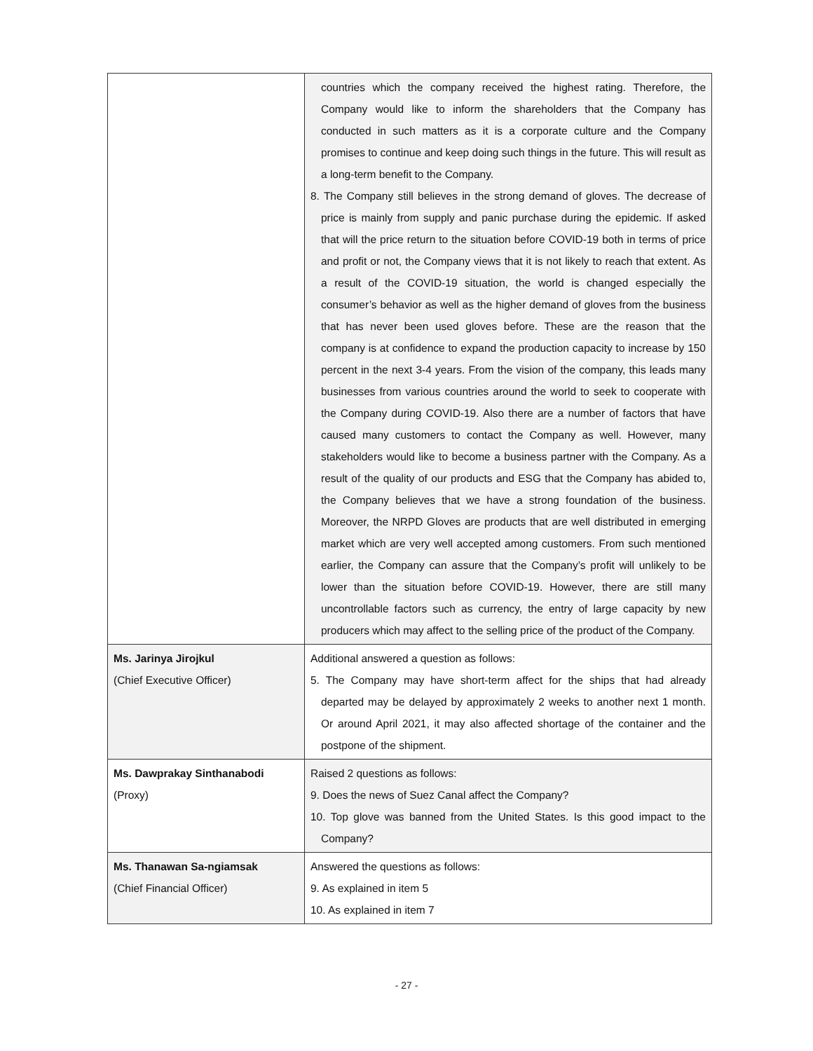| | countries which the company received the highest rating. Therefore, the Company would like to inform the shareholders that the Company has conducted in such matters as it is a corporate culture and the Company promises to continue and keep doing such things in the future. This will result as a long-term benefit to the Company. 8. The Company still believes in the strong demand of gloves. The decrease of price is mainly from supply and panic purchase during the epidemic. If asked that will the price return to the situation before COVID-19 both in terms of price and profit or not, the Company views that it is not likely to reach that extent. As a result of the COVID-19 situation, the world is changed especially the consumer’s behavior as well as the higher demand of gloves from the business that has never been used gloves before. These are the reason that the company is at confidence to expand the production capacity to increase by 150 percent in the next 3-4 years. From the vision of the company, this leads many businesses from various countries around the world to seek to cooperate with the Company during COVID-19. Also there are a number of factors that have caused many customers to contact the Company as well. However, many stakeholders would like to become a business partner with the Company. As a result of the quality of our products and ESG that the Company has abided to, the Company believes that we have a strong foundation of the business. Moreover, the NRPD Gloves are products that are well distributed in emerging market which are very well accepted among customers. From such mentioned earlier, the Company can assure that the Company’s profit will unlikely to be lower than the situation before COVID-19. However, there are still many uncontrollable factors such as currency, the entry of large capacity by new producers which may affect to the selling price of the product of the Company . |
| Ms. Jarinya Jirojkul (Chief Executive Officer) | Additional answered a question as follows: 5. The Company may have short-term affect for the ships that had already departed may be delayed by approximately 2 weeks to another next 1 month. Or around April 2021, it may also affected shortage of the container and the postpone of the shipment. |
| Ms. Dawprakay Sinthanabodi (Proxy) | Raised 2 questions as follows: 9. Does the news of Suez Canal affect the Company? 10. Top glove was banned from the United States. Is this good impact to the Company? |
| Ms. Thanawan Sa-ngiamsak (Chief Financial Officer) | Answered the questions as follows: 9. As explained in item 5 10. As explained in item 7 |
- 27 -